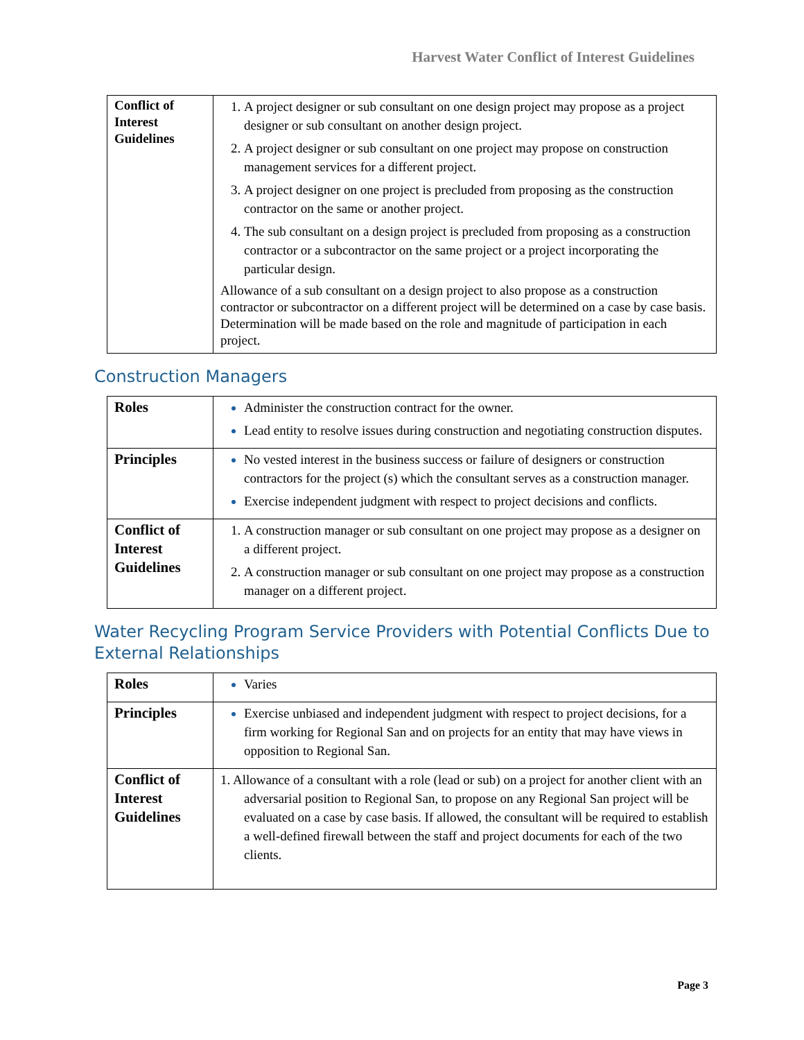Harvest Water Conflict of Interest Guidelines
| Conflict of Interest Guidelines | 1. A project designer or sub consultant on one design project may propose as a project designer or sub consultant on another design project. 2. A project designer or sub consultant on one project may propose on construction management services for a different project. 3. A project designer on one project is precluded from proposing as the construction contractor on the same or another project. 4. The sub consultant on a design project is precluded from proposing as a construction contractor or a subcontractor on the same project or a project incorporating the particular design. Allowance of a sub consultant on a design project to also propose as a construction contractor or subcontractor on a different project will be determined on a case by case basis. Determination will be made based on the role and magnitude of participation in each project. |
Construction Managers
| Roles | Administer the construction contract for the owner. Lead entity to resolve issues during construction and negotiating construction disputes. |
| Principles | No vested interest in the business success or failure of designers or construction contractors for the project (s) which the consultant serves as a construction manager. Exercise independent judgment with respect to project decisions and conflicts. |
| Conflict of Interest Guidelines | 1. A construction manager or sub consultant on one project may propose as a designer on a different project. 2. A construction manager or sub consultant on one project may propose as a construction manager on a different project. |
Water Recycling Program Service Providers with Potential Conflicts Due to External Relationships
| Roles | Varies |
| Principles | Exercise unbiased and independent judgment with respect to project decisions, for a firm working for Regional San and on projects for an entity that may have views in opposition to Regional San. |
| Conflict of Interest Guidelines | 1. Allowance of a consultant with a role (lead or sub) on a project for another client with an adversarial position to Regional San, to propose on any Regional San project will be evaluated on a case by case basis. If allowed, the consultant will be required to establish a well-defined firewall between the staff and project documents for each of the two clients. |
Page 3